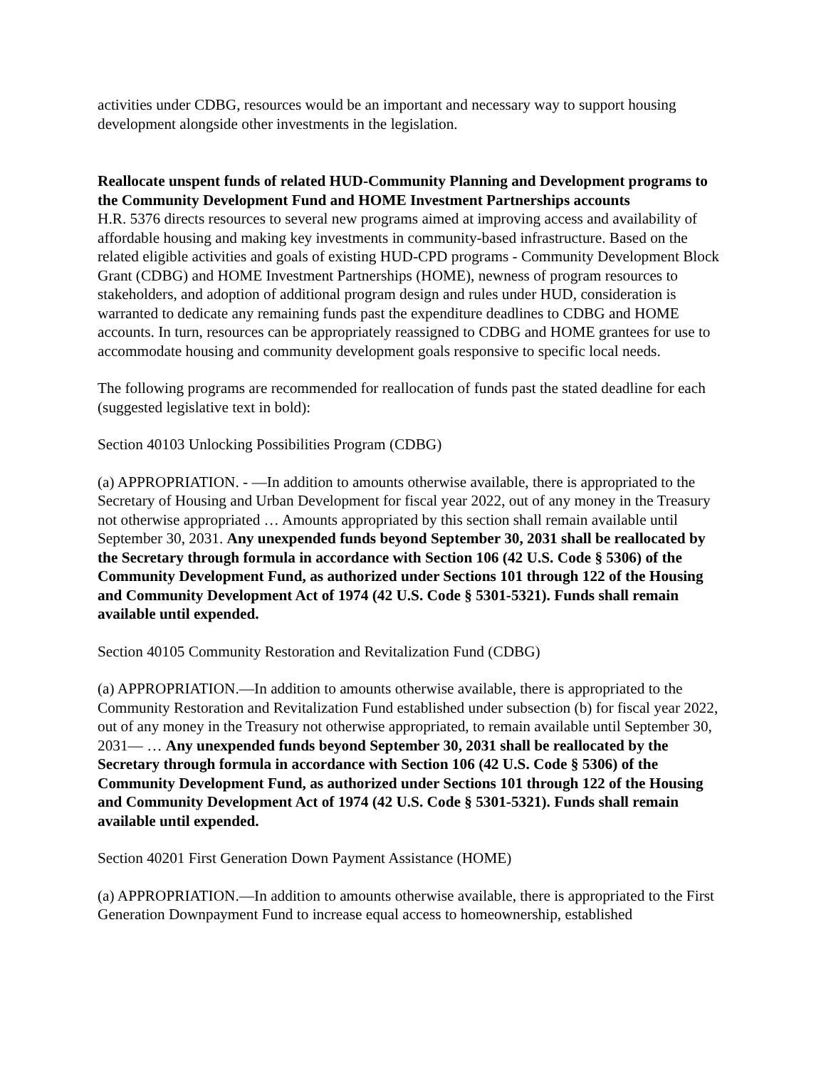activities under CDBG, resources would be an important and necessary way to support housing development alongside other investments in the legislation.
Reallocate unspent funds of related HUD-Community Planning and Development programs to the Community Development Fund and HOME Investment Partnerships accounts
H.R. 5376 directs resources to several new programs aimed at improving access and availability of affordable housing and making key investments in community-based infrastructure. Based on the related eligible activities and goals of existing HUD-CPD programs - Community Development Block Grant (CDBG) and HOME Investment Partnerships (HOME), newness of program resources to stakeholders, and adoption of additional program design and rules under HUD, consideration is warranted to dedicate any remaining funds past the expenditure deadlines to CDBG and HOME accounts. In turn, resources can be appropriately reassigned to CDBG and HOME grantees for use to accommodate housing and community development goals responsive to specific local needs.
The following programs are recommended for reallocation of funds past the stated deadline for each (suggested legislative text in bold):
Section 40103 Unlocking Possibilities Program (CDBG)
(a) APPROPRIATION. - —In addition to amounts otherwise available, there is appropriated to the Secretary of Housing and Urban Development for fiscal year 2022, out of any money in the Treasury not otherwise appropriated … Amounts appropriated by this section shall remain available until September 30, 2031. Any unexpended funds beyond September 30, 2031 shall be reallocated by the Secretary through formula in accordance with Section 106 (42 U.S. Code § 5306) of the Community Development Fund, as authorized under Sections 101 through 122 of the Housing and Community Development Act of 1974 (42 U.S. Code § 5301-5321). Funds shall remain available until expended.
Section 40105 Community Restoration and Revitalization Fund (CDBG)
(a) APPROPRIATION.—In addition to amounts otherwise available, there is appropriated to the Community Restoration and Revitalization Fund established under subsection (b) for fiscal year 2022, out of any money in the Treasury not otherwise appropriated, to remain available until September 30, 2031— … Any unexpended funds beyond September 30, 2031 shall be reallocated by the Secretary through formula in accordance with Section 106 (42 U.S. Code § 5306) of the Community Development Fund, as authorized under Sections 101 through 122 of the Housing and Community Development Act of 1974 (42 U.S. Code § 5301-5321). Funds shall remain available until expended.
Section 40201 First Generation Down Payment Assistance (HOME)
(a) APPROPRIATION.—In addition to amounts otherwise available, there is appropriated to the First Generation Downpayment Fund to increase equal access to homeownership, established